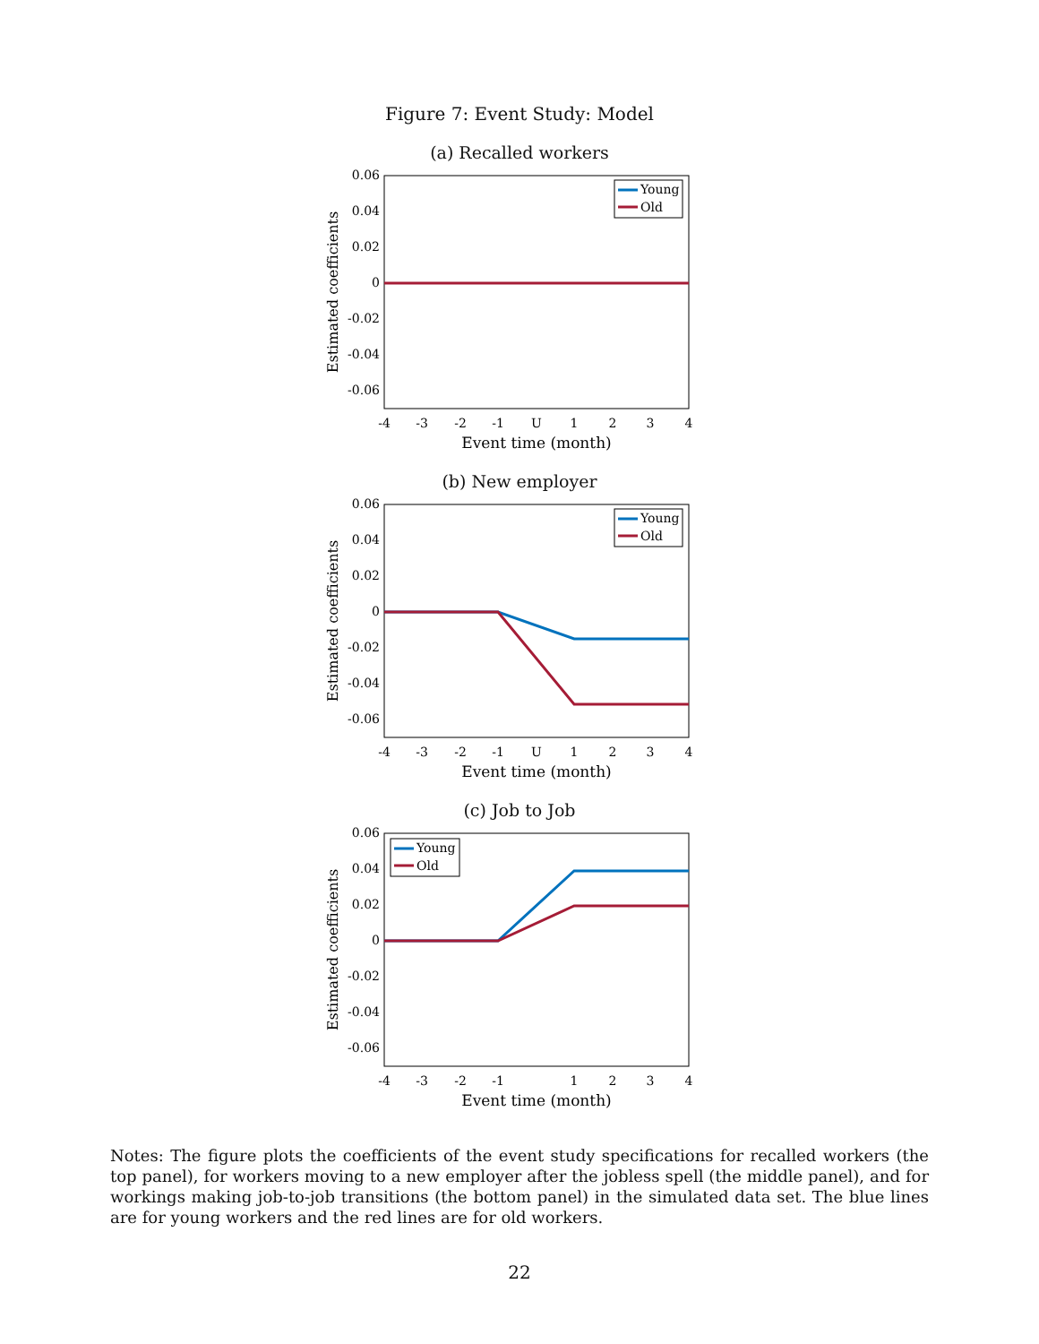Figure 7: Event Study: Model
(a) Recalled workers
0.06
0.04
0.02
0
-0.02
-0.04
-0.06
-4
-3
-2
-1
U
1
2
3
4
Event time (month)
Estimated coefficients
Young
Old
(b) New employer
0.06
0.04
0.02
0
-0.02
-0.04
-0.06
-4
-3
-2
-1
U
1
2
3
4
Event time (month)
Estimated coefficients
Young
Old
(c) Job to Job
0.06
0.04
0.02
0
-0.02
-0.04
-0.06
-4
-3
-2
-1
1
2
3
4
Event time (month)
Estimated coefficients
Young
Old
Notes: The figure plots the coefficients of the event study specifications for recalled workers (the top panel), for workers moving to a new employer after the jobless spell (the middle panel), and for workings making job-to-job transitions (the bottom panel) in the simulated data set. The blue lines are for young workers and the red lines are for old workers.
22